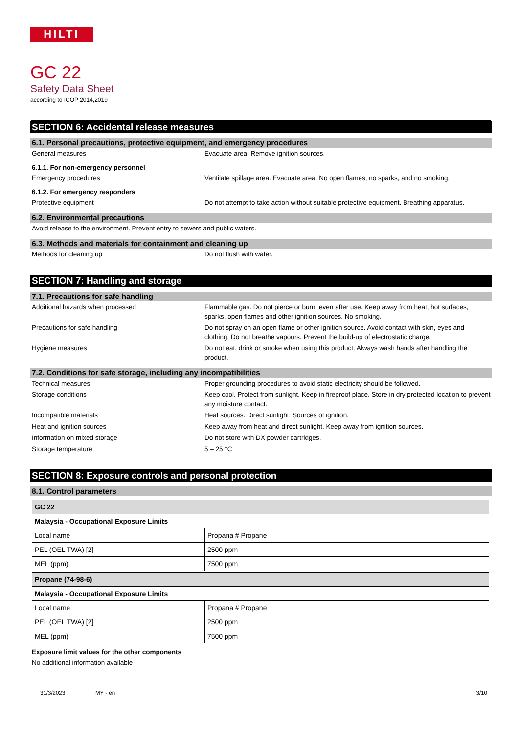HILTI
GC 22
Safety Data Sheet
according to ICOP 2014,2019
SECTION 6: Accidental release measures
6.1. Personal precautions, protective equipment, and emergency procedures
General measures Evacuate area. Remove ignition sources.
6.1.1. For non-emergency personnel
Emergency procedures Ventilate spillage area. Evacuate area. No open flames, no sparks, and no smoking.
6.1.2. For emergency responders
Protective equipment Do not attempt to take action without suitable protective equipment. Breathing apparatus.
6.2. Environmental precautions
Avoid release to the environment. Prevent entry to sewers and public waters.
6.3. Methods and materials for containment and cleaning up
Methods for cleaning up Do not flush with water.
SECTION 7: Handling and storage
7.1. Precautions for safe handling
Additional hazards when processed Flammable gas. Do not pierce or burn, even after use. Keep away from heat, hot surfaces, sparks, open flames and other ignition sources. No smoking.
Precautions for safe handling Do not spray on an open flame or other ignition source. Avoid contact with skin, eyes and clothing. Do not breathe vapours. Prevent the build-up of electrostatic charge.
Hygiene measures Do not eat, drink or smoke when using this product. Always wash hands after handling the product.
7.2. Conditions for safe storage, including any incompatibilities
Technical measures Proper grounding procedures to avoid static electricity should be followed.
Storage conditions Keep cool. Protect from sunlight. Keep in fireproof place. Store in dry protected location to prevent any moisture contact.
Incompatible materials Heat sources. Direct sunlight. Sources of ignition.
Heat and ignition sources Keep away from heat and direct sunlight. Keep away from ignition sources.
Information on mixed storage Do not store with DX powder cartridges.
Storage temperature 5 – 25 °C
SECTION 8: Exposure controls and personal protection
8.1. Control parameters
| GC 22 | |
| Malaysia - Occupational Exposure Limits | |
| Local name | Propana # Propane |
| PEL (OEL TWA) [2] | 2500 ppm |
| MEL (ppm) | 7500 ppm |
| Propane (74-98-6) | |
| Malaysia - Occupational Exposure Limits | |
| Local name | Propana # Propane |
| PEL (OEL TWA) [2] | 2500 ppm |
| MEL (ppm) | 7500 ppm |
Exposure limit values for the other components
No additional information available
31/3/2023 MY - en 3/10